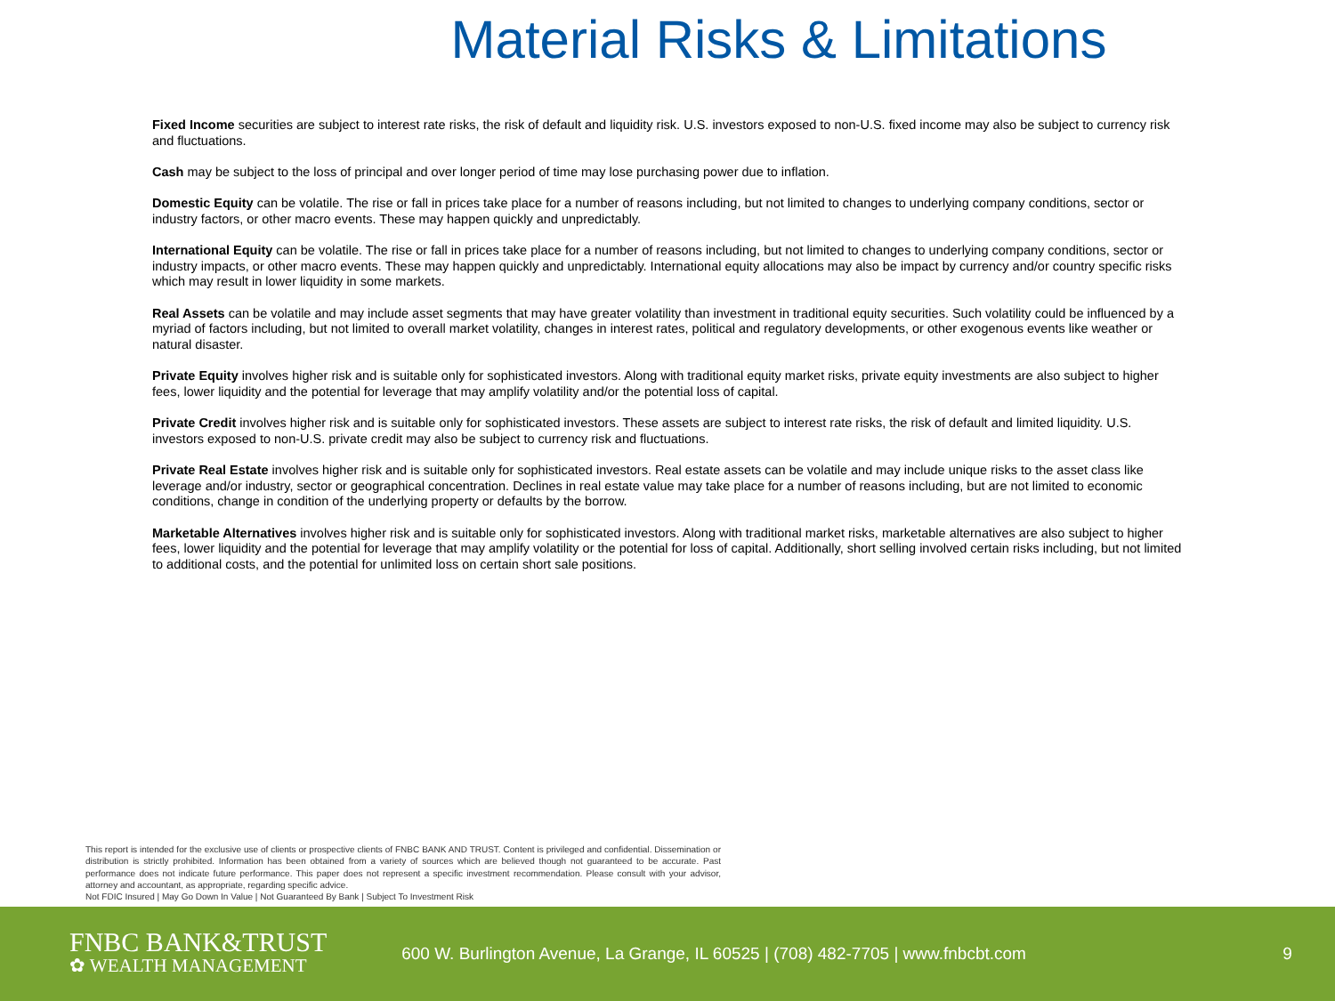Material Risks & Limitations
Fixed Income securities are subject to interest rate risks, the risk of default and liquidity risk. U.S. investors exposed to non-U.S. fixed income may also be subject to currency risk and fluctuations.
Cash may be subject to the loss of principal and over longer period of time may lose purchasing power due to inflation.
Domestic Equity can be volatile. The rise or fall in prices take place for a number of reasons including, but not limited to changes to underlying company conditions, sector or industry factors, or other macro events. These may happen quickly and unpredictably.
International Equity can be volatile. The rise or fall in prices take place for a number of reasons including, but not limited to changes to underlying company conditions, sector or industry impacts, or other macro events. These may happen quickly and unpredictably. International equity allocations may also be impact by currency and/or country specific risks which may result in lower liquidity in some markets.
Real Assets can be volatile and may include asset segments that may have greater volatility than investment in traditional equity securities. Such volatility could be influenced by a myriad of factors including, but not limited to overall market volatility, changes in interest rates, political and regulatory developments, or other exogenous events like weather or natural disaster.
Private Equity involves higher risk and is suitable only for sophisticated investors. Along with traditional equity market risks, private equity investments are also subject to higher fees, lower liquidity and the potential for leverage that may amplify volatility and/or the potential loss of capital.
Private Credit involves higher risk and is suitable only for sophisticated investors. These assets are subject to interest rate risks, the risk of default and limited liquidity. U.S. investors exposed to non-U.S. private credit may also be subject to currency risk and fluctuations.
Private Real Estate involves higher risk and is suitable only for sophisticated investors. Real estate assets can be volatile and may include unique risks to the asset class like leverage and/or industry, sector or geographical concentration. Declines in real estate value may take place for a number of reasons including, but are not limited to economic conditions, change in condition of the underlying property or defaults by the borrow.
Marketable Alternatives involves higher risk and is suitable only for sophisticated investors. Along with traditional market risks, marketable alternatives are also subject to higher fees, lower liquidity and the potential for leverage that may amplify volatility or the potential for loss of capital. Additionally, short selling involved certain risks including, but not limited to additional costs, and the potential for unlimited loss on certain short sale positions.
This report is intended for the exclusive use of clients or prospective clients of FNBC BANK AND TRUST. Content is privileged and confidential. Dissemination or distribution is strictly prohibited. Information has been obtained from a variety of sources which are believed though not guaranteed to be accurate. Past performance does not indicate future performance. This paper does not represent a specific investment recommendation. Please consult with your advisor, attorney and accountant, as appropriate, regarding specific advice.
Not FDIC Insured | May Go Down In Value | Not Guaranteed By Bank | Subject To Investment Risk
FNBC BANK&TRUST
✿ WEALTH MANAGEMENT
600 W. Burlington Avenue, La Grange, IL 60525 | (708) 482-7705 | www.fnbcbt.com
9